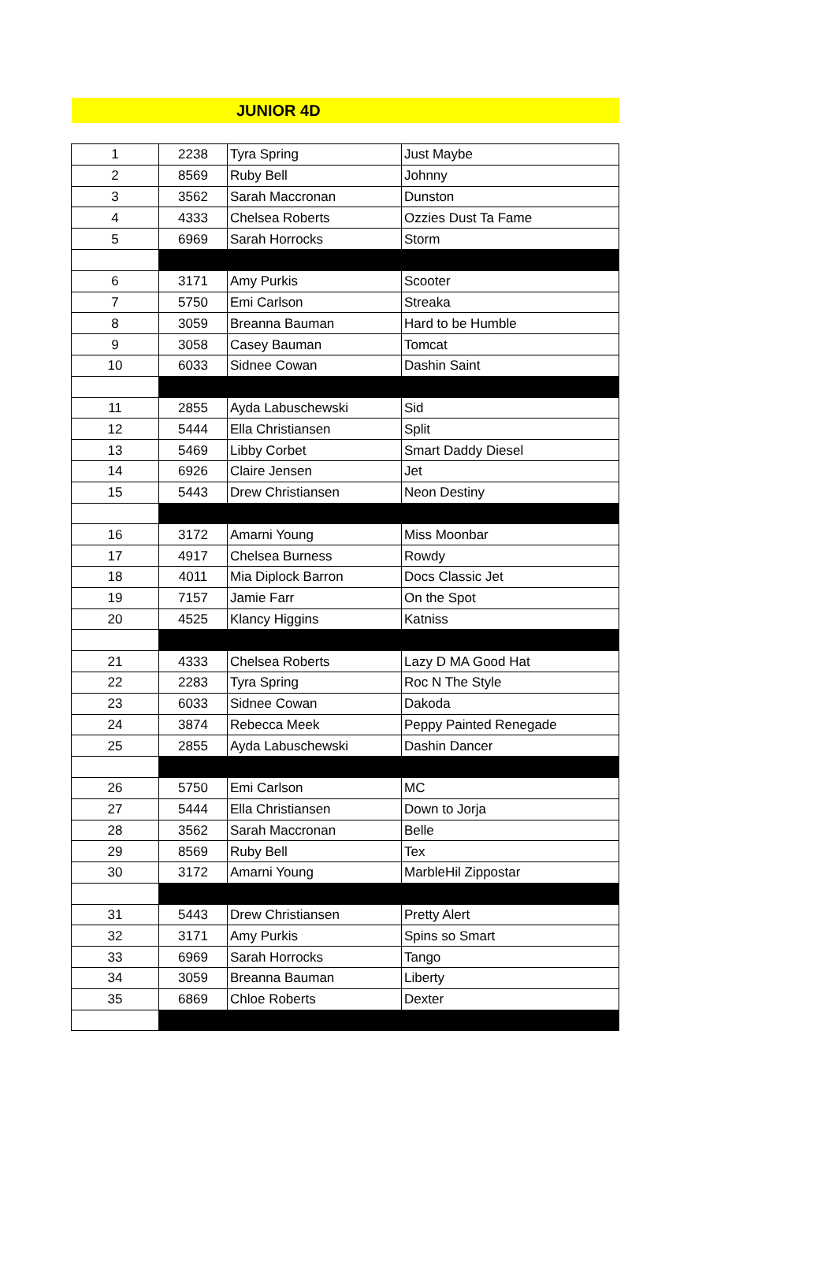JUNIOR 4D
| 1 | 2238 | Tyra Spring | Just Maybe |
| 2 | 8569 | Ruby Bell | Johnny |
| 3 | 3562 | Sarah Maccronan | Dunston |
| 4 | 4333 | Chelsea Roberts | Ozzies Dust Ta Fame |
| 5 | 6969 | Sarah Horrocks | Storm |
| 6 | 3171 | Amy Purkis | Scooter |
| 7 | 5750 | Emi Carlson | Streaka |
| 8 | 3059 | Breanna Bauman | Hard to be Humble |
| 9 | 3058 | Casey Bauman | Tomcat |
| 10 | 6033 | Sidnee Cowan | Dashin Saint |
| 11 | 2855 | Ayda Labuschewski | Sid |
| 12 | 5444 | Ella Christiansen | Split |
| 13 | 5469 | Libby Corbet | Smart Daddy Diesel |
| 14 | 6926 | Claire Jensen | Jet |
| 15 | 5443 | Drew Christiansen | Neon Destiny |
| 16 | 3172 | Amarni Young | Miss Moonbar |
| 17 | 4917 | Chelsea Burness | Rowdy |
| 18 | 4011 | Mia Diplock Barron | Docs Classic Jet |
| 19 | 7157 | Jamie Farr | On the Spot |
| 20 | 4525 | Klancy Higgins | Katniss |
| 21 | 4333 | Chelsea Roberts | Lazy D MA Good Hat |
| 22 | 2283 | Tyra Spring | Roc N The Style |
| 23 | 6033 | Sidnee Cowan | Dakoda |
| 24 | 3874 | Rebecca Meek | Peppy Painted Renegade |
| 25 | 2855 | Ayda Labuschewski | Dashin Dancer |
| 26 | 5750 | Emi Carlson | MC |
| 27 | 5444 | Ella Christiansen | Down to Jorja |
| 28 | 3562 | Sarah Maccronan | Belle |
| 29 | 8569 | Ruby Bell | Tex |
| 30 | 3172 | Amarni Young | MarbleHil Zippostar |
| 31 | 5443 | Drew Christiansen | Pretty Alert |
| 32 | 3171 | Amy Purkis | Spins so Smart |
| 33 | 6969 | Sarah Horrocks | Tango |
| 34 | 3059 | Breanna Bauman | Liberty |
| 35 | 6869 | Chloe Roberts | Dexter |